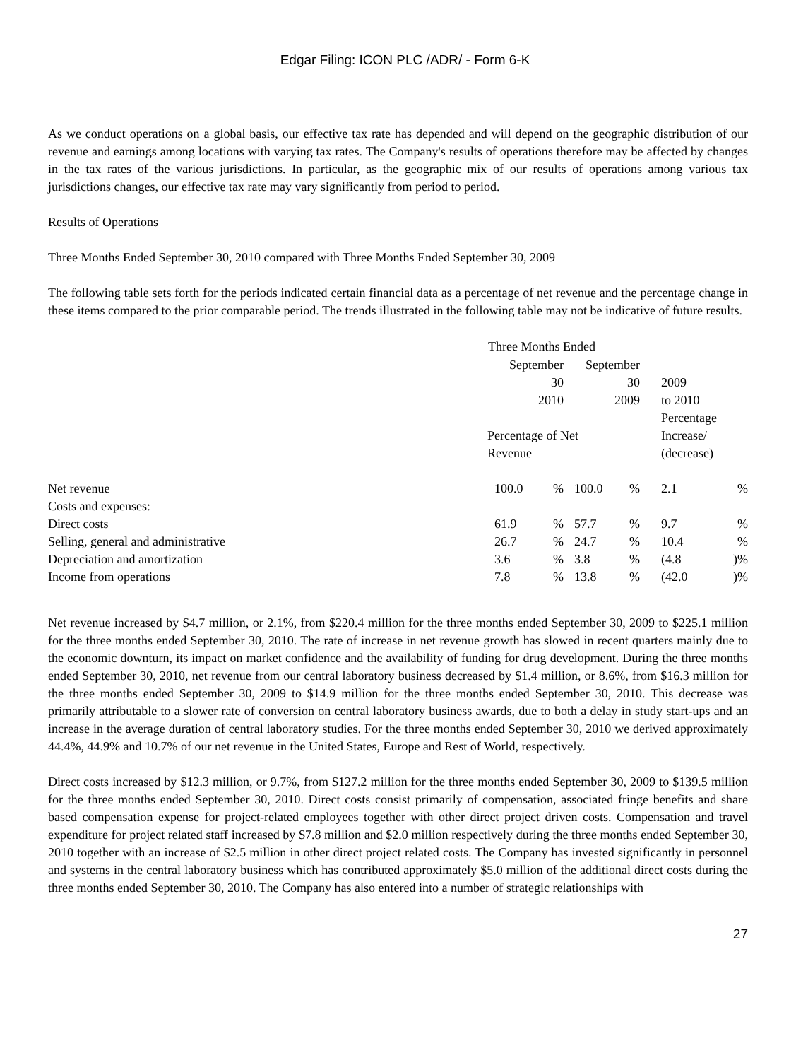Edgar Filing: ICON PLC /ADR/ - Form 6-K
As we conduct operations on a global basis, our effective tax rate has depended and will depend on the geographic distribution of our revenue and earnings among locations with varying tax rates. The Company's results of operations therefore may be affected by changes in the tax rates of the various jurisdictions. In particular, as the geographic mix of our results of operations among various tax jurisdictions changes, our effective tax rate may vary significantly from period to period.
Results of Operations
Three Months Ended September 30, 2010 compared with Three Months Ended September 30, 2009
The following table sets forth for the periods indicated certain financial data as a percentage of net revenue and the percentage change in these items compared to the prior comparable period. The trends illustrated in the following table may not be indicative of future results.
| | Three Months Ended | | | | | |
| --- | --- | --- | --- | --- | --- | --- |
| | September 30 2010 | | September 30 2009 | | 2009 to 2010 | |
| | Percentage of Net Revenue | | | | Percentage Increase/ (decrease) | |
| Net revenue | 100.0 | % | 100.0 | % | 2.1 | % |
| Costs and expenses: | | | | | | |
| Direct costs | 61.9 | % | 57.7 | % | 9.7 | % |
| Selling, general and administrative | 26.7 | % | 24.7 | % | 10.4 | % |
| Depreciation and amortization | 3.6 | % | 3.8 | % | (4.8 | )% |
| Income from operations | 7.8 | % | 13.8 | % | (42.0 | )% |
Net revenue increased by $4.7 million, or 2.1%, from $220.4 million for the three months ended September 30, 2009 to $225.1 million for the three months ended September 30, 2010. The rate of increase in net revenue growth has slowed in recent quarters mainly due to the economic downturn, its impact on market confidence and the availability of funding for drug development. During the three months ended September 30, 2010, net revenue from our central laboratory business decreased by $1.4 million, or 8.6%, from $16.3 million for the three months ended September 30, 2009 to $14.9 million for the three months ended September 30, 2010. This decrease was primarily attributable to a slower rate of conversion on central laboratory business awards, due to both a delay in study start-ups and an increase in the average duration of central laboratory studies. For the three months ended September 30, 2010 we derived approximately 44.4%, 44.9% and 10.7% of our net revenue in the United States, Europe and Rest of World, respectively.
Direct costs increased by $12.3 million, or 9.7%, from $127.2 million for the three months ended September 30, 2009 to $139.5 million for the three months ended September 30, 2010. Direct costs consist primarily of compensation, associated fringe benefits and share based compensation expense for project-related employees together with other direct project driven costs. Compensation and travel expenditure for project related staff increased by $7.8 million and $2.0 million respectively during the three months ended September 30, 2010 together with an increase of $2.5 million in other direct project related costs. The Company has invested significantly in personnel and systems in the central laboratory business which has contributed approximately $5.0 million of the additional direct costs during the three months ended September 30, 2010. The Company has also entered into a number of strategic relationships with
27